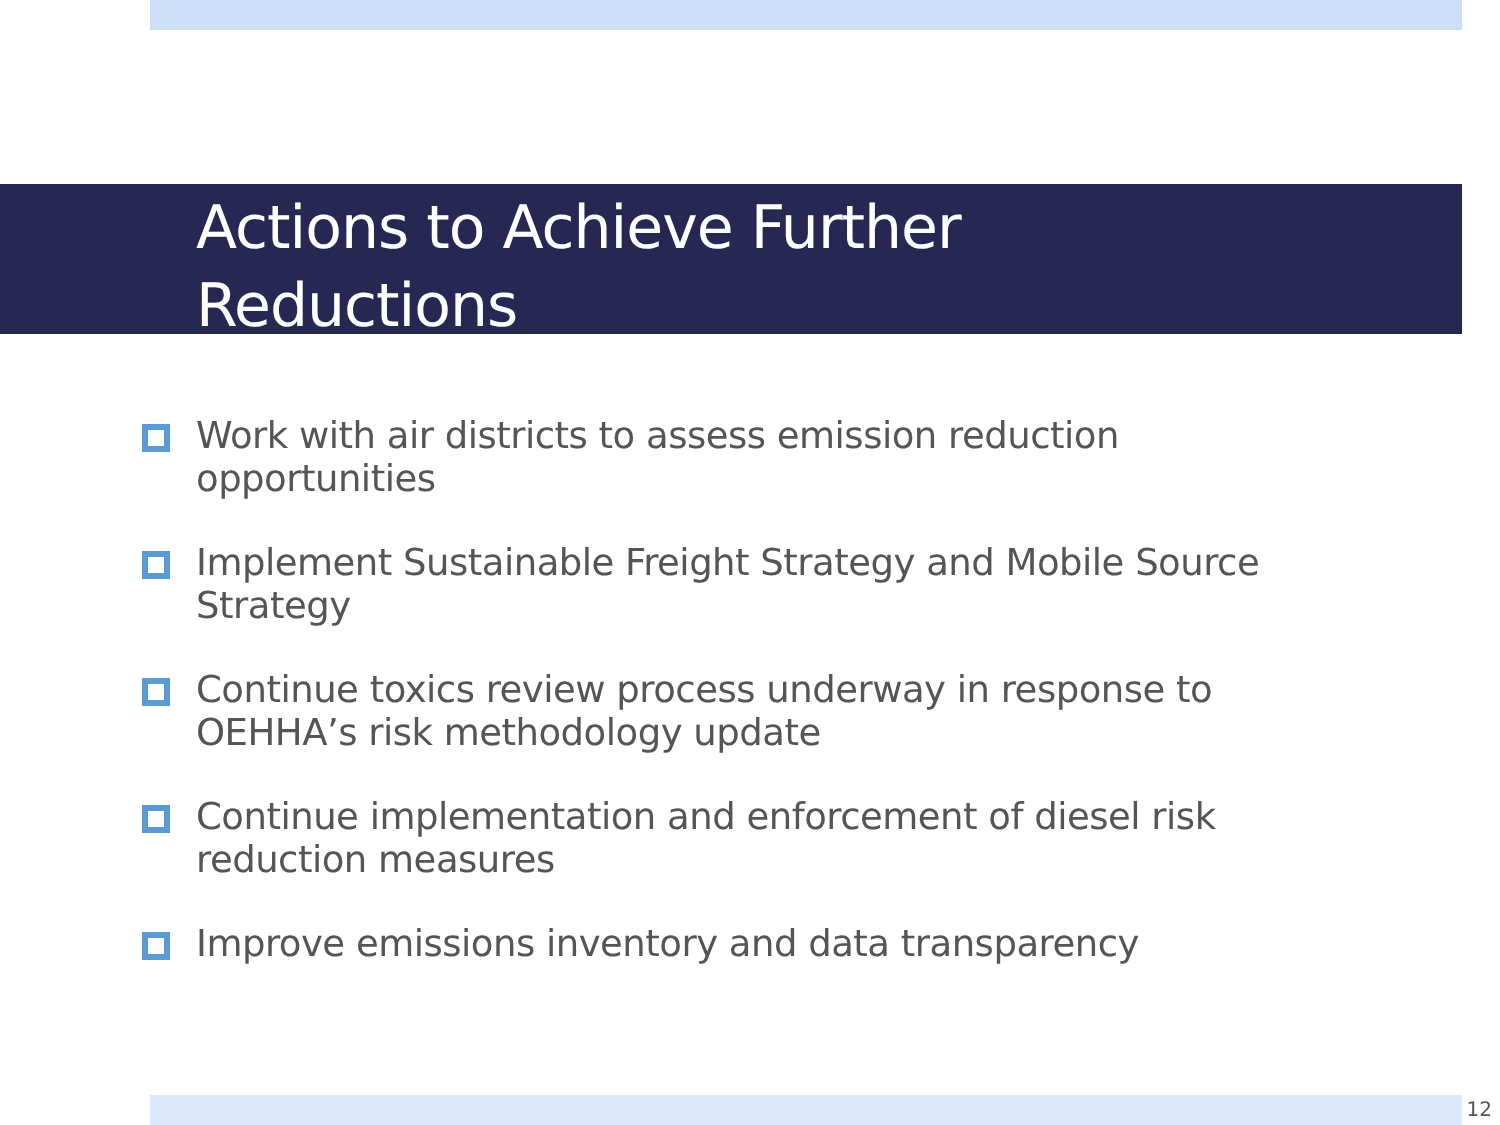Actions to Achieve Further
Reductions
Work with air districts to assess emission reduction opportunities
Implement Sustainable Freight Strategy and Mobile Source Strategy
Continue toxics review process underway in response to OEHHA’s risk methodology update
Continue implementation and enforcement of diesel risk reduction measures
Improve emissions inventory and data transparency
12